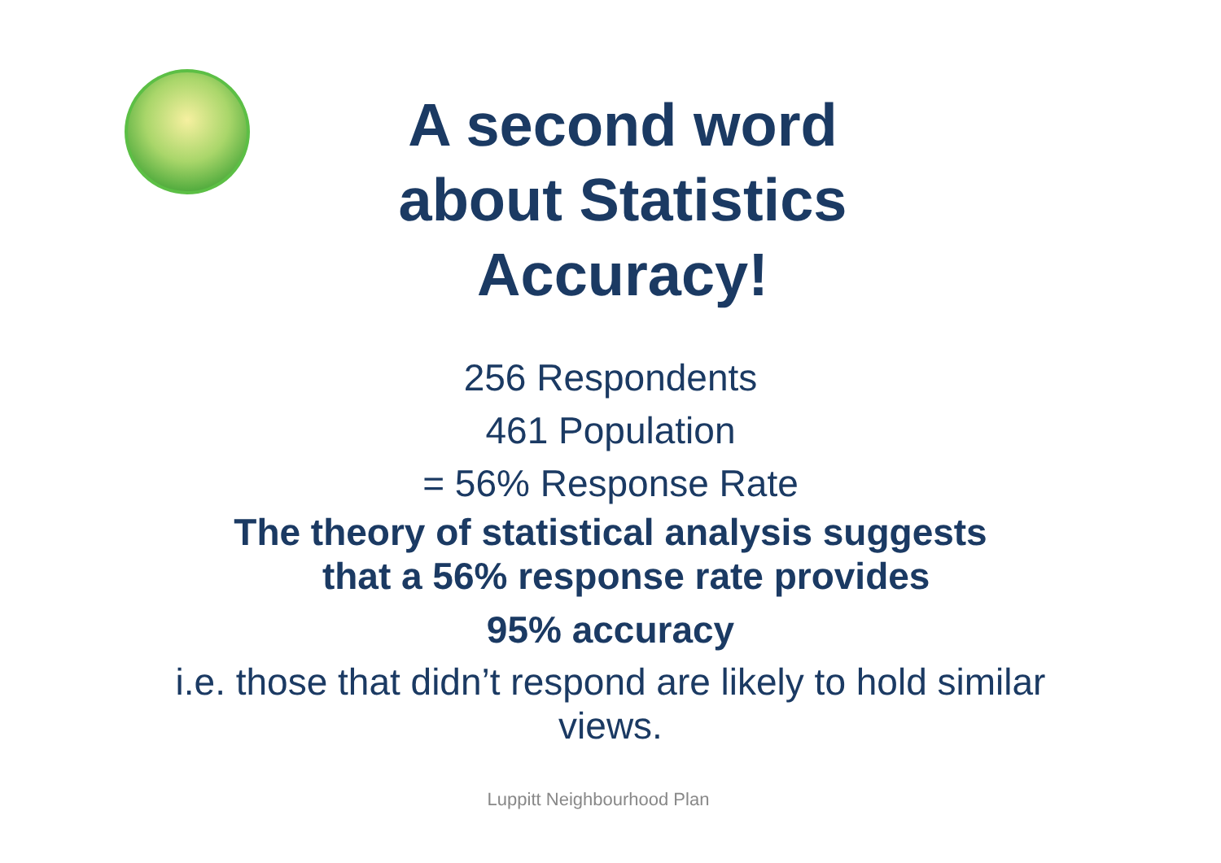A second word
about Statistics
Accuracy!
256 Respondents
461 Population
= 56% Response Rate
The theory of statistical analysis suggests
that a 56% response rate provides
95% accuracy
i.e. those that didn’t respond are likely to hold similar views.
Luppitt Neighbourhood Plan